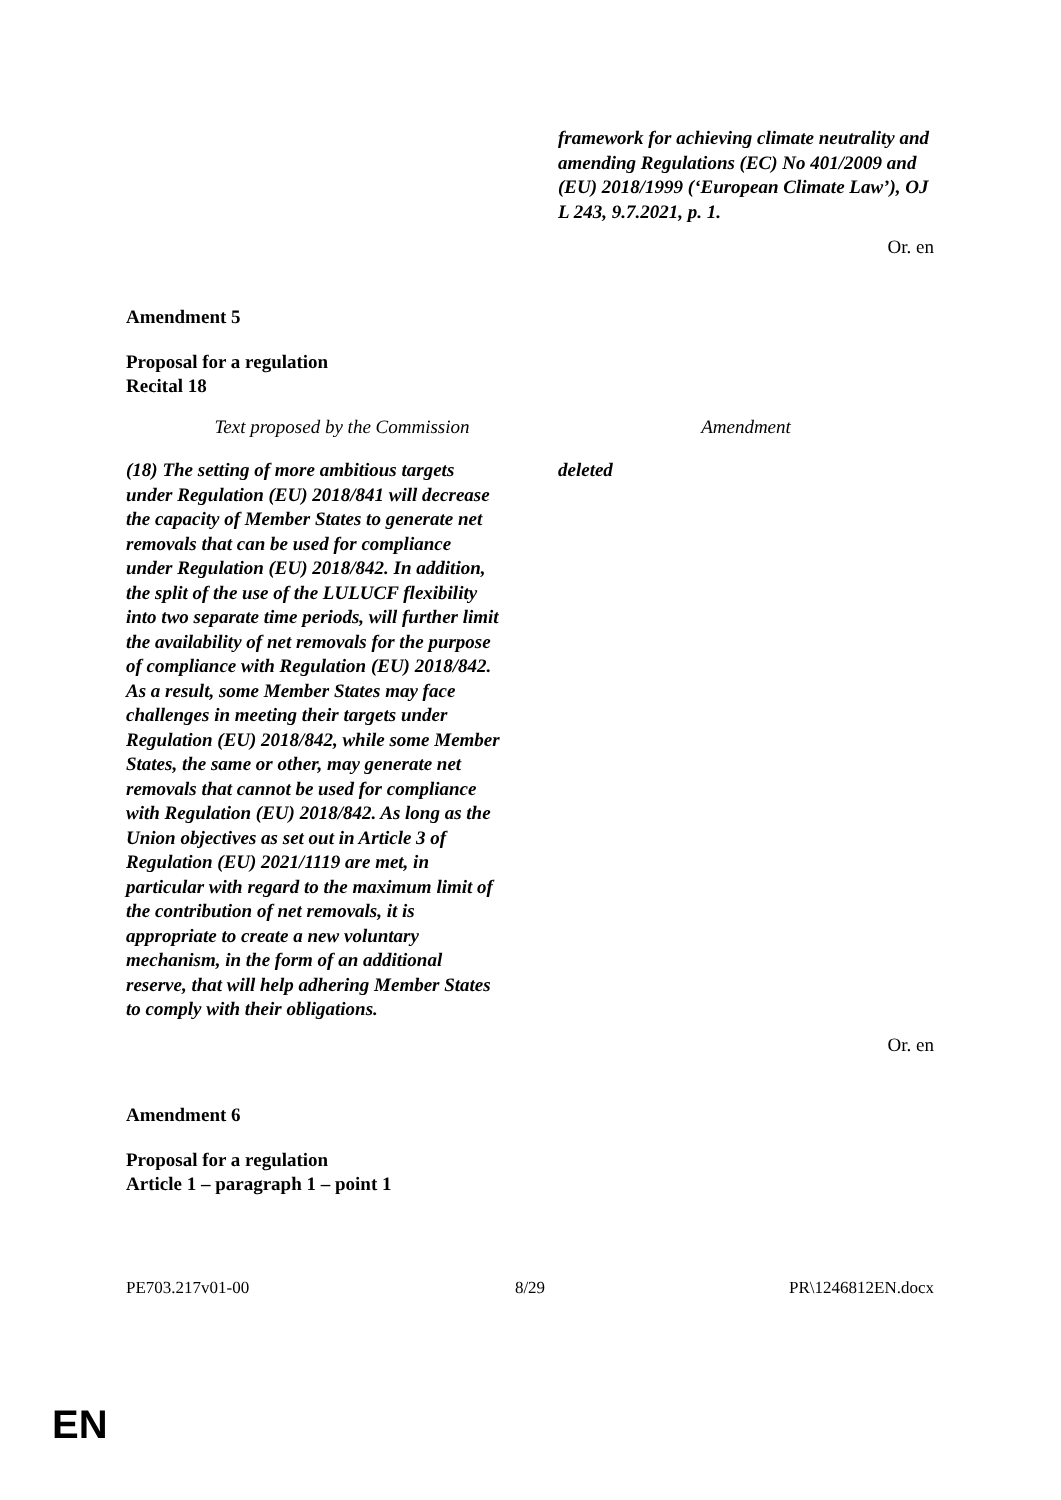| | framework for achieving climate neutrality and amending Regulations (EC) No 401/2009 and (EU) 2018/1999 (‘European Climate Law’), OJ L 243, 9.7.2021, p. 1. |
Or. en
Amendment 5
Proposal for a regulation
Recital 18
| Text proposed by the Commission | Amendment |
| --- | --- |
| (18) The setting of more ambitious targets under Regulation (EU) 2018/841 will decrease the capacity of Member States to generate net removals that can be used for compliance under Regulation (EU) 2018/842. In addition, the split of the use of the LULUCF flexibility into two separate time periods, will further limit the availability of net removals for the purpose of compliance with Regulation (EU) 2018/842. As a result, some Member States may face challenges in meeting their targets under Regulation (EU) 2018/842, while some Member States, the same or other, may generate net removals that cannot be used for compliance with Regulation (EU) 2018/842. As long as the Union objectives as set out in Article 3 of Regulation (EU) 2021/1119 are met, in particular with regard to the maximum limit of the contribution of net removals, it is appropriate to create a new voluntary mechanism, in the form of an additional reserve, that will help adhering Member States to comply with their obligations. | deleted |
Or. en
Amendment 6
Proposal for a regulation
Article 1 – paragraph 1 – point 1
| PE703.217v01-00 | 8/29 | PR\1246812EN.docx |
EN